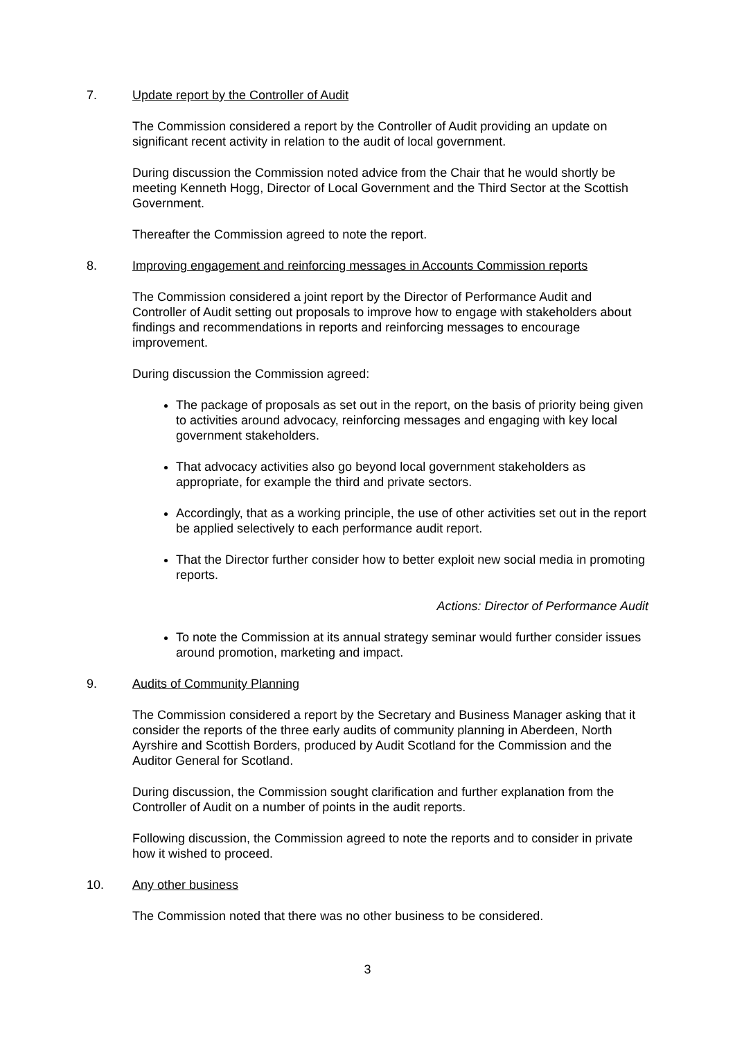7. Update report by the Controller of Audit
The Commission considered a report by the Controller of Audit providing an update on significant recent activity in relation to the audit of local government.
During discussion the Commission noted advice from the Chair that he would shortly be meeting Kenneth Hogg, Director of Local Government and the Third Sector at the Scottish Government.
Thereafter the Commission agreed to note the report.
8. Improving engagement and reinforcing messages in Accounts Commission reports
The Commission considered a joint report by the Director of Performance Audit and Controller of Audit setting out proposals to improve how to engage with stakeholders about findings and recommendations in reports and reinforcing messages to encourage improvement.
During discussion the Commission agreed:
The package of proposals as set out in the report, on the basis of priority being given to activities around advocacy, reinforcing messages and engaging with key local government stakeholders.
That advocacy activities also go beyond local government stakeholders as appropriate, for example the third and private sectors.
Accordingly, that as a working principle, the use of other activities set out in the report be applied selectively to each performance audit report.
That the Director further consider how to better exploit new social media in promoting reports.
Actions: Director of Performance Audit
To note the Commission at its annual strategy seminar would further consider issues around promotion, marketing and impact.
9. Audits of Community Planning
The Commission considered a report by the Secretary and Business Manager asking that it consider the reports of the three early audits of community planning in Aberdeen, North Ayrshire and Scottish Borders, produced by Audit Scotland for the Commission and the Auditor General for Scotland.
During discussion, the Commission sought clarification and further explanation from the Controller of Audit on a number of points in the audit reports.
Following discussion, the Commission agreed to note the reports and to consider in private how it wished to proceed.
10. Any other business
The Commission noted that there was no other business to be considered.
3